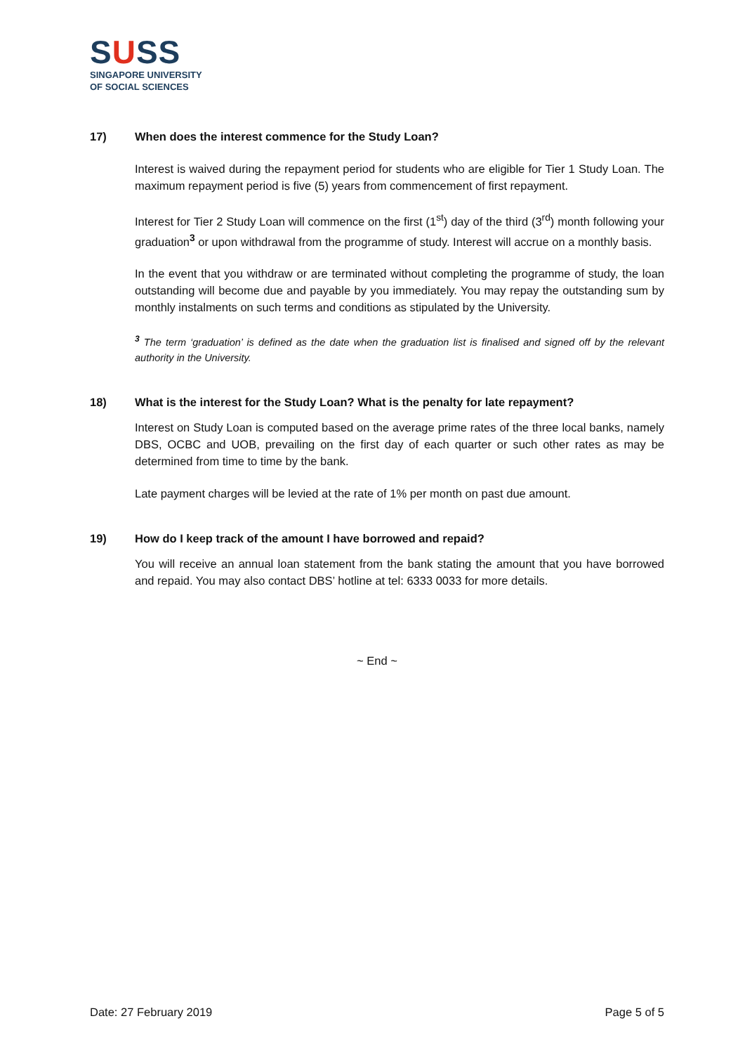SUSS
SINGAPORE UNIVERSITY
OF SOCIAL SCIENCES
17) When does the interest commence for the Study Loan?
Interest is waived during the repayment period for students who are eligible for Tier 1 Study Loan. The maximum repayment period is five (5) years from commencement of first repayment.
Interest for Tier 2 Study Loan will commence on the first (1<sup>st</sup>) day of the third (3<sup>rd</sup>) month following your graduation<sup>3</sup> or upon withdrawal from the programme of study. Interest will accrue on a monthly basis.
In the event that you withdraw or are terminated without completing the programme of study, the loan outstanding will become due and payable by you immediately. You may repay the outstanding sum by monthly instalments on such terms and conditions as stipulated by the University.
<sup>3</sup> The term ‘graduation’ is defined as the date when the graduation list is finalised and signed off by the relevant authority in the University.
18) What is the interest for the Study Loan? What is the penalty for late repayment?
Interest on Study Loan is computed based on the average prime rates of the three local banks, namely DBS, OCBC and UOB, prevailing on the first day of each quarter or such other rates as may be determined from time to time by the bank.
Late payment charges will be levied at the rate of 1% per month on past due amount.
19) How do I keep track of the amount I have borrowed and repaid?
You will receive an annual loan statement from the bank stating the amount that you have borrowed and repaid. You may also contact DBS’ hotline at tel: 6333 0033 for more details.
~ End ~
Date: 27 February 2019 Page 5 of 5